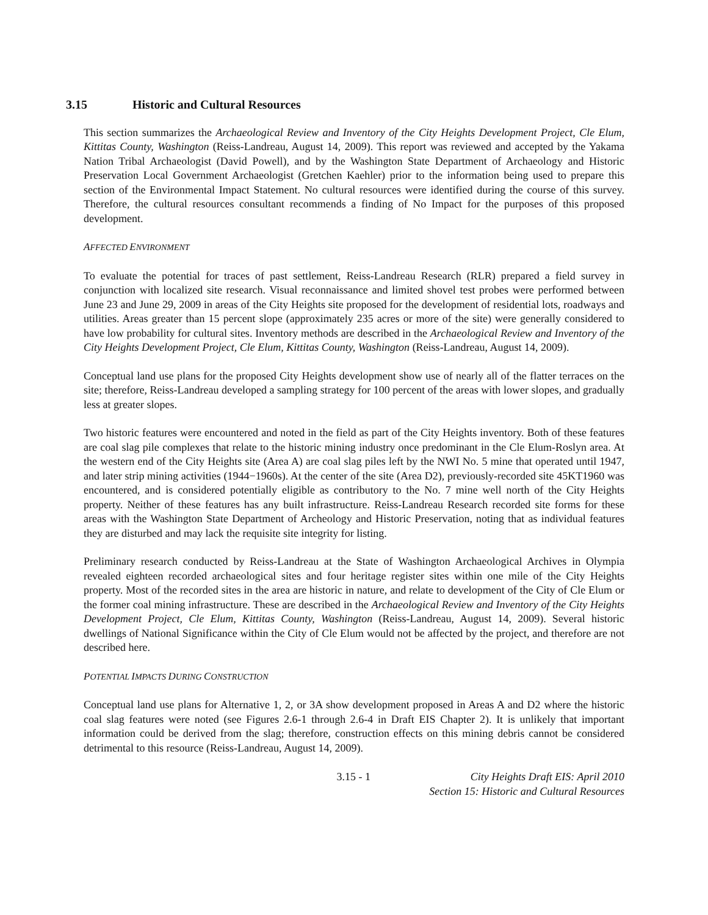3.15 Historic and Cultural Resources
This section summarizes the Archaeological Review and Inventory of the City Heights Development Project, Cle Elum, Kittitas County, Washington (Reiss-Landreau, August 14, 2009). This report was reviewed and accepted by the Yakama Nation Tribal Archaeologist (David Powell), and by the Washington State Department of Archaeology and Historic Preservation Local Government Archaeologist (Gretchen Kaehler) prior to the information being used to prepare this section of the Environmental Impact Statement. No cultural resources were identified during the course of this survey. Therefore, the cultural resources consultant recommends a finding of No Impact for the purposes of this proposed development.
AFFECTED ENVIRONMENT
To evaluate the potential for traces of past settlement, Reiss-Landreau Research (RLR) prepared a field survey in conjunction with localized site research. Visual reconnaissance and limited shovel test probes were performed between June 23 and June 29, 2009 in areas of the City Heights site proposed for the development of residential lots, roadways and utilities. Areas greater than 15 percent slope (approximately 235 acres or more of the site) were generally considered to have low probability for cultural sites. Inventory methods are described in the Archaeological Review and Inventory of the City Heights Development Project, Cle Elum, Kittitas County, Washington (Reiss-Landreau, August 14, 2009).
Conceptual land use plans for the proposed City Heights development show use of nearly all of the flatter terraces on the site; therefore, Reiss-Landreau developed a sampling strategy for 100 percent of the areas with lower slopes, and gradually less at greater slopes.
Two historic features were encountered and noted in the field as part of the City Heights inventory. Both of these features are coal slag pile complexes that relate to the historic mining industry once predominant in the Cle Elum-Roslyn area. At the western end of the City Heights site (Area A) are coal slag piles left by the NWI No. 5 mine that operated until 1947, and later strip mining activities (1944−1960s). At the center of the site (Area D2), previously-recorded site 45KT1960 was encountered, and is considered potentially eligible as contributory to the No. 7 mine well north of the City Heights property. Neither of these features has any built infrastructure. Reiss-Landreau Research recorded site forms for these areas with the Washington State Department of Archeology and Historic Preservation, noting that as individual features they are disturbed and may lack the requisite site integrity for listing.
Preliminary research conducted by Reiss-Landreau at the State of Washington Archaeological Archives in Olympia revealed eighteen recorded archaeological sites and four heritage register sites within one mile of the City Heights property. Most of the recorded sites in the area are historic in nature, and relate to development of the City of Cle Elum or the former coal mining infrastructure. These are described in the Archaeological Review and Inventory of the City Heights Development Project, Cle Elum, Kittitas County, Washington (Reiss-Landreau, August 14, 2009). Several historic dwellings of National Significance within the City of Cle Elum would not be affected by the project, and therefore are not described here.
POTENTIAL IMPACTS DURING CONSTRUCTION
Conceptual land use plans for Alternative 1, 2, or 3A show development proposed in Areas A and D2 where the historic coal slag features were noted (see Figures 2.6-1 through 2.6-4 in Draft EIS Chapter 2). It is unlikely that important information could be derived from the slag; therefore, construction effects on this mining debris cannot be considered detrimental to this resource (Reiss-Landreau, August 14, 2009).
3.15 - 1 City Heights Draft EIS: April 2010
Section 15: Historic and Cultural Resources